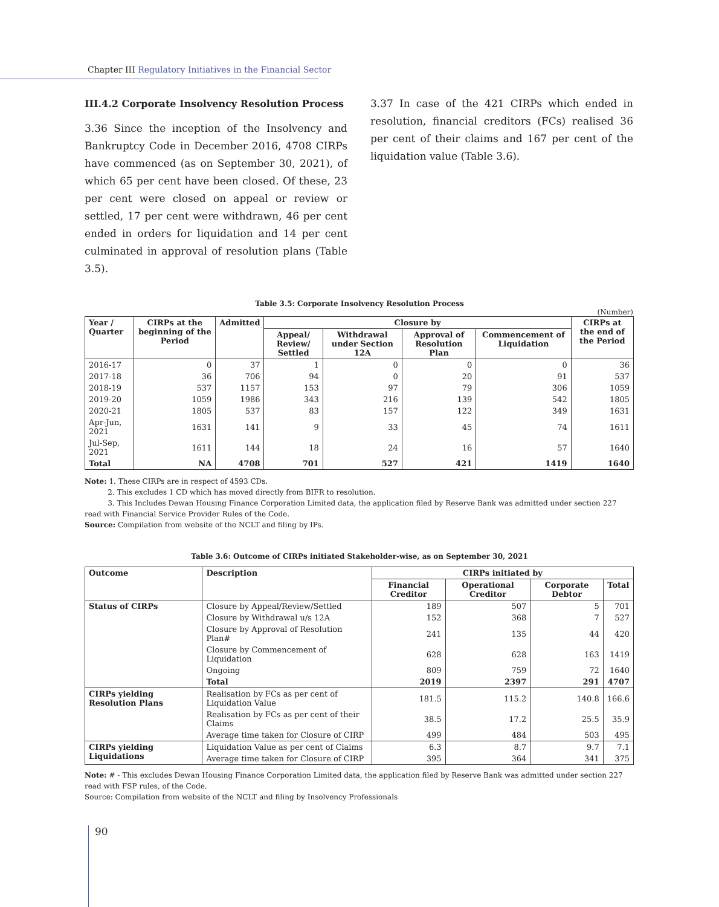Chapter III Regulatory Initiatives in the Financial Sector
III.4.2 Corporate Insolvency Resolution Process
3.36 Since the inception of the Insolvency and Bankruptcy Code in December 2016, 4708 CIRPs have commenced (as on September 30, 2021), of which 65 per cent have been closed. Of these, 23 per cent were closed on appeal or review or settled, 17 per cent were withdrawn, 46 per cent ended in orders for liquidation and 14 per cent culminated in approval of resolution plans (Table 3.5).
3.37 In case of the 421 CIRPs which ended in resolution, financial creditors (FCs) realised 36 per cent of their claims and 167 per cent of the liquidation value (Table 3.6).
Table 3.5: Corporate Insolvency Resolution Process
(Number)
| Year / Quarter | CIRPs at the beginning of the Period | Admitted | Closure by | | | | CIRPs at the end of the Period |
| --- | --- | --- | --- | --- | --- | --- | --- |
| | | | Appeal/ Review/ Settled | Withdrawal under Section 12A | Approval of Resolution Plan | Commencement of Liquidation | |
| 2016-17 | 0 | 37 | 1 | 0 | 0 | 0 | 36 |
| 2017-18 | 36 | 706 | 94 | 0 | 20 | 91 | 537 |
| 2018-19 | 537 | 1157 | 153 | 97 | 79 | 306 | 1059 |
| 2019-20 | 1059 | 1986 | 343 | 216 | 139 | 542 | 1805 |
| 2020-21 | 1805 | 537 | 83 | 157 | 122 | 349 | 1631 |
| Apr-Jun, 2021 | 1631 | 141 | 9 | 33 | 45 | 74 | 1611 |
| Jul-Sep, 2021 | 1611 | 144 | 18 | 24 | 16 | 57 | 1640 |
| Total | NA | 4708 | 701 | 527 | 421 | 1419 | 1640 |
Note: 1. These CIRPs are in respect of 4593 CDs.
2. This excludes 1 CD which has moved directly from BIFR to resolution.
3. This Includes Dewan Housing Finance Corporation Limited data, the application filed by Reserve Bank was admitted under section 227 read with Financial Service Provider Rules of the Code.
Source: Compilation from website of the NCLT and filing by IPs.
Table 3.6: Outcome of CIRPs initiated Stakeholder-wise, as on September 30, 2021
| Outcome | Description | CIRPs initiated by | | | |
| --- | --- | --- | --- | --- | --- |
| | | Financial Creditor | Operational Creditor | Corporate Debtor | Total |
| Status of CIRPs | Closure by Appeal/Review/Settled | 189 | 507 | 5 | 701 |
| | Closure by Withdrawal u/s 12A | 152 | 368 | 7 | 527 |
| | Closure by Approval of Resolution Plan# | 241 | 135 | 44 | 420 |
| | Closure by Commencement of Liquidation | 628 | 628 | 163 | 1419 |
| | Ongoing | 809 | 759 | 72 | 1640 |
| | Total | 2019 | 2397 | 291 | 4707 |
| CIRPs yielding Resolution Plans | Realisation by FCs as per cent of Liquidation Value | 181.5 | 115.2 | 140.8 | 166.6 |
| | Realisation by FCs as per cent of their Claims | 38.5 | 17.2 | 25.5 | 35.9 |
| | Average time taken for Closure of CIRP | 499 | 484 | 503 | 495 |
| CIRPs yielding Liquidations | Liquidation Value as per cent of Claims | 6.3 | 8.7 | 9.7 | 7.1 |
| | Average time taken for Closure of CIRP | 395 | 364 | 341 | 375 |
Note: # - This excludes Dewan Housing Finance Corporation Limited data, the application filed by Reserve Bank was admitted under section 227 read with FSP rules, of the Code.
Source: Compilation from website of the NCLT and filing by Insolvency Professionals
90